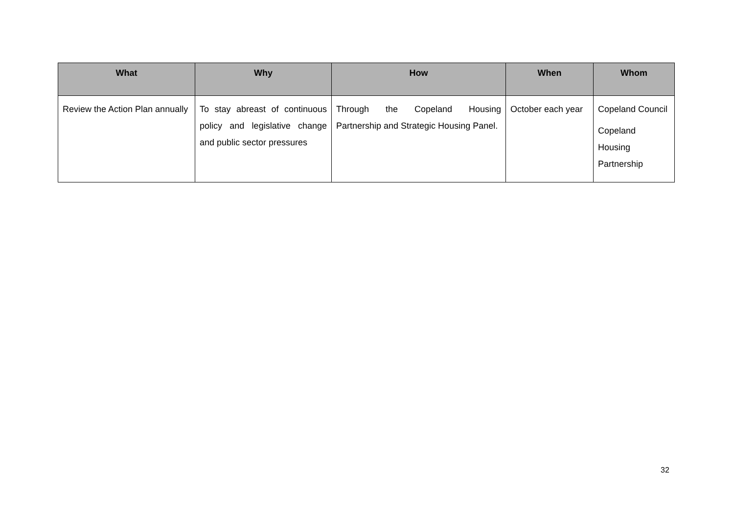| What | Why | How | When | Whom |
| --- | --- | --- | --- | --- |
| Review the Action Plan annually | To stay abreast of continuous policy and legislative change and public sector pressures | Through the Copeland Housing Partnership and Strategic Housing Panel. | October each year | Copeland Council Copeland Housing Partnership |
32